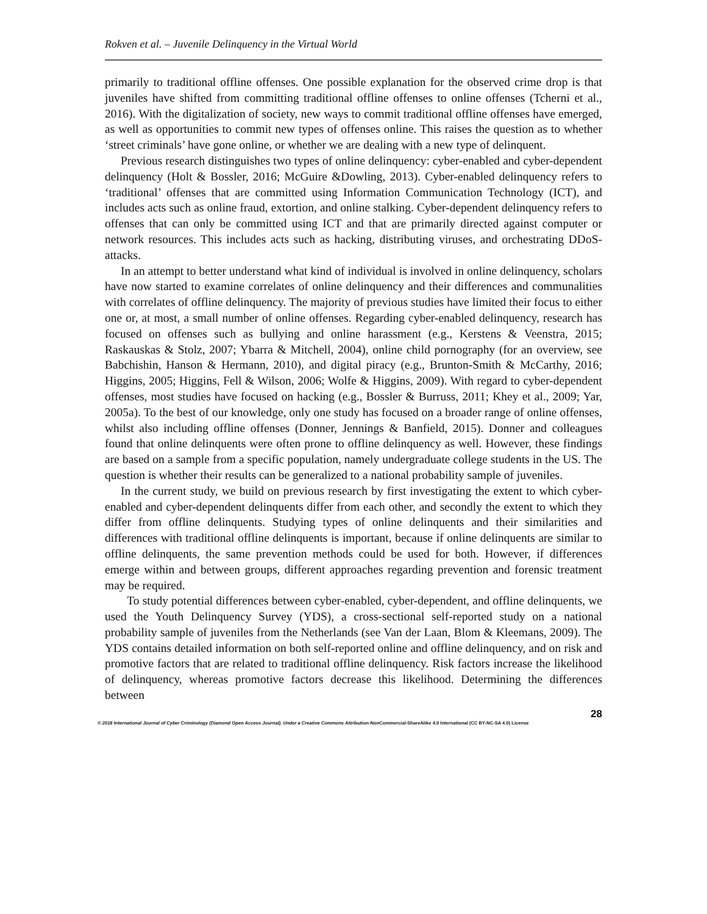Rokven et al. – Juvenile Delinquency in the Virtual World
primarily to traditional offline offenses. One possible explanation for the observed crime drop is that juveniles have shifted from committing traditional offline offenses to online offenses (Tcherni et al., 2016). With the digitalization of society, new ways to commit traditional offline offenses have emerged, as well as opportunities to commit new types of offenses online. This raises the question as to whether ‘street criminals’ have gone online, or whether we are dealing with a new type of delinquent.
Previous research distinguishes two types of online delinquency: cyber-enabled and cyber-dependent delinquency (Holt & Bossler, 2016; McGuire &Dowling, 2013). Cyber-enabled delinquency refers to ‘traditional’ offenses that are committed using Information Communication Technology (ICT), and includes acts such as online fraud, extortion, and online stalking. Cyber-dependent delinquency refers to offenses that can only be committed using ICT and that are primarily directed against computer or network resources. This includes acts such as hacking, distributing viruses, and orchestrating DDoS-attacks.
In an attempt to better understand what kind of individual is involved in online delinquency, scholars have now started to examine correlates of online delinquency and their differences and communalities with correlates of offline delinquency. The majority of previous studies have limited their focus to either one or, at most, a small number of online offenses. Regarding cyber-enabled delinquency, research has focused on offenses such as bullying and online harassment (e.g., Kerstens & Veenstra, 2015; Raskauskas & Stolz, 2007; Ybarra & Mitchell, 2004), online child pornography (for an overview, see Babchishin, Hanson & Hermann, 2010), and digital piracy (e.g., Brunton-Smith & McCarthy, 2016; Higgins, 2005; Higgins, Fell & Wilson, 2006; Wolfe & Higgins, 2009). With regard to cyber-dependent offenses, most studies have focused on hacking (e.g., Bossler & Burruss, 2011; Khey et al., 2009; Yar, 2005a). To the best of our knowledge, only one study has focused on a broader range of online offenses, whilst also including offline offenses (Donner, Jennings & Banfield, 2015). Donner and colleagues found that online delinquents were often prone to offline delinquency as well. However, these findings are based on a sample from a specific population, namely undergraduate college students in the US. The question is whether their results can be generalized to a national probability sample of juveniles.
In the current study, we build on previous research by first investigating the extent to which cyber-enabled and cyber-dependent delinquents differ from each other, and secondly the extent to which they differ from offline delinquents. Studying types of online delinquents and their similarities and differences with traditional offline delinquents is important, because if online delinquents are similar to offline delinquents, the same prevention methods could be used for both. However, if differences emerge within and between groups, different approaches regarding prevention and forensic treatment may be required.
To study potential differences between cyber-enabled, cyber-dependent, and offline delinquents, we used the Youth Delinquency Survey (YDS), a cross-sectional self-reported study on a national probability sample of juveniles from the Netherlands (see Van der Laan, Blom & Kleemans, 2009). The YDS contains detailed information on both self-reported online and offline delinquency, and on risk and promotive factors that are related to traditional offline delinquency. Risk factors increase the likelihood of delinquency, whereas promotive factors decrease this likelihood. Determining the differences between
28
© 2018 International Journal of Cyber Criminology (Diamond Open Access Journal). Under a Creative Commons Attribution-NonCommercial-ShareAlike 4.0 International (CC BY-NC-SA 4.0) License